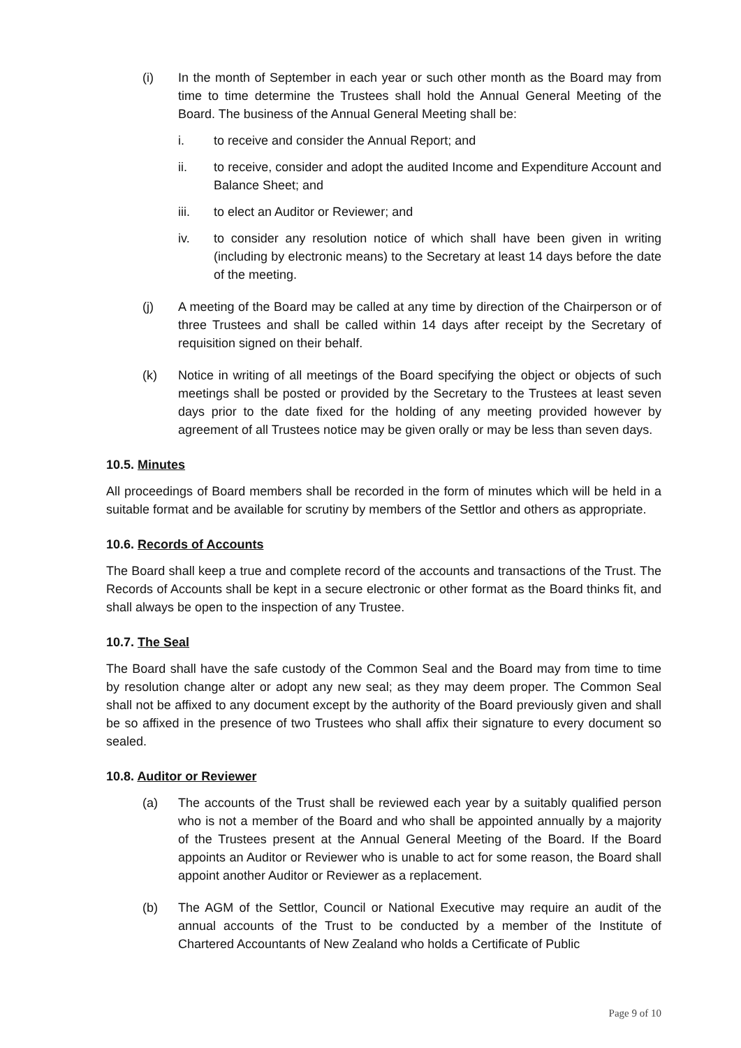(i) In the month of September in each year or such other month as the Board may from time to time determine the Trustees shall hold the Annual General Meeting of the Board. The business of the Annual General Meeting shall be:
i. to receive and consider the Annual Report; and
ii. to receive, consider and adopt the audited Income and Expenditure Account and Balance Sheet; and
iii. to elect an Auditor or Reviewer; and
iv. to consider any resolution notice of which shall have been given in writing (including by electronic means) to the Secretary at least 14 days before the date of the meeting.
(j) A meeting of the Board may be called at any time by direction of the Chairperson or of three Trustees and shall be called within 14 days after receipt by the Secretary of requisition signed on their behalf.
(k) Notice in writing of all meetings of the Board specifying the object or objects of such meetings shall be posted or provided by the Secretary to the Trustees at least seven days prior to the date fixed for the holding of any meeting provided however by agreement of all Trustees notice may be given orally or may be less than seven days.
10.5. Minutes
All proceedings of Board members shall be recorded in the form of minutes which will be held in a suitable format and be available for scrutiny by members of the Settlor and others as appropriate.
10.6. Records of Accounts
The Board shall keep a true and complete record of the accounts and transactions of the Trust. The Records of Accounts shall be kept in a secure electronic or other format as the Board thinks fit, and shall always be open to the inspection of any Trustee.
10.7. The Seal
The Board shall have the safe custody of the Common Seal and the Board may from time to time by resolution change alter or adopt any new seal; as they may deem proper. The Common Seal shall not be affixed to any document except by the authority of the Board previously given and shall be so affixed in the presence of two Trustees who shall affix their signature to every document so sealed.
10.8. Auditor or Reviewer
(a) The accounts of the Trust shall be reviewed each year by a suitably qualified person who is not a member of the Board and who shall be appointed annually by a majority of the Trustees present at the Annual General Meeting of the Board. If the Board appoints an Auditor or Reviewer who is unable to act for some reason, the Board shall appoint another Auditor or Reviewer as a replacement.
(b) The AGM of the Settlor, Council or National Executive may require an audit of the annual accounts of the Trust to be conducted by a member of the Institute of Chartered Accountants of New Zealand who holds a Certificate of Public
Page 9 of 10